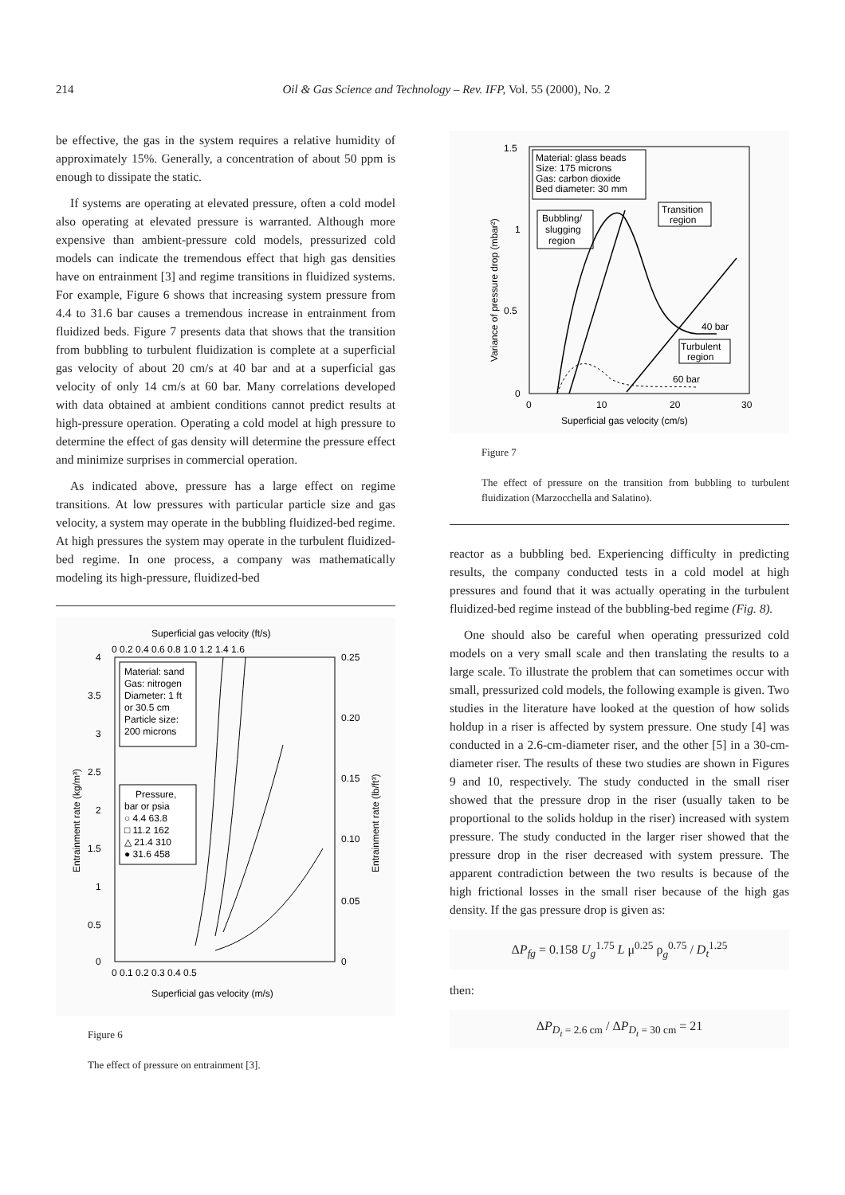214
Oil & Gas Science and Technology – Rev. IFP, Vol. 55 (2000), No. 2
be effective, the gas in the system requires a relative humidity of approximately 15%. Generally, a concentration of about 50 ppm is enough to dissipate the static.
If systems are operating at elevated pressure, often a cold model also operating at elevated pressure is warranted. Although more expensive than ambient-pressure cold models, pressurized cold models can indicate the tremendous effect that high gas densities have on entrainment [3] and regime transitions in fluidized systems. For example, Figure 6 shows that increasing system pressure from 4.4 to 31.6 bar causes a tremendous increase in entrainment from fluidized beds. Figure 7 presents data that shows that the transition from bubbling to turbulent fluidization is complete at a superficial gas velocity of about 20 cm/s at 40 bar and at a superficial gas velocity of only 14 cm/s at 60 bar. Many correlations developed with data obtained at ambient conditions cannot predict results at high-pressure operation. Operating a cold model at high pressure to determine the effect of gas density will determine the pressure effect and minimize surprises in commercial operation.
As indicated above, pressure has a large effect on regime transitions. At low pressures with particular particle size and gas velocity, a system may operate in the bubbling fluidized-bed regime. At high pressures the system may operate in the turbulent fluidized-bed regime. In one process, a company was mathematically modeling its high-pressure, fluidized-bed
Superficial gas velocity (ft/s)
0 0.2 0.4 0.6 0.8 1.0 1.2 1.4 1.6
0
0.5
1
1.5
2
2.5
3
3.5
4
0
0.05
0.10
0.15
0.20
0.25
0 0.1 0.2 0.3 0.4 0.5
Superficial gas velocity (m/s)
Entrainment rate (kg/m³)
Entrainment rate (lb/ft³)
Material: sand
Gas: nitrogen
Diameter: 1 ft
or 30.5 cm
Particle size:
200 microns
Pressure,
bar or psia
○ 4.4 63.8
□ 11.2 162
△ 21.4 310
● 31.6 458
Figure 6
The effect of pressure on entrainment [3].
1.5
1
0.5
0
0
10
20
30
Superficial gas velocity (cm/s)
Variance of pressure drop (mbar²)
Material: glass beads
Size: 175 microns
Gas: carbon dioxide
Bed diameter: 30 mm
Bubbling/
slugging
region
Transition
region
40 bar
Turbulent
region
60 bar
Figure 7
The effect of pressure on the transition from bubbling to turbulent fluidization (Marzocchella and Salatino).
reactor as a bubbling bed. Experiencing difficulty in predicting results, the company conducted tests in a cold model at high pressures and found that it was actually operating in the turbulent fluidized-bed regime instead of the bubbling-bed regime (Fig. 8).
One should also be careful when operating pressurized cold models on a very small scale and then translating the results to a large scale. To illustrate the problem that can sometimes occur with small, pressurized cold models, the following example is given. Two studies in the literature have looked at the question of how solids holdup in a riser is affected by system pressure. One study [4] was conducted in a 2.6-cm-diameter riser, and the other [5] in a 30-cm-diameter riser. The results of these two studies are shown in Figures 9 and 10, respectively. The study conducted in the small riser showed that the pressure drop in the riser (usually taken to be proportional to the solids holdup in the riser) increased with system pressure. The study conducted in the larger riser showed that the pressure drop in the riser decreased with system pressure. The apparent contradiction between the two results is because of the high frictional losses in the small riser because of the high gas density. If the gas pressure drop is given as:
ΔP<sub>fg</sub> = 0.158 U<sub>g</sub><sup>1.75</sup> L μ<sup>0.25</sup> ρ<sub>g</sub><sup>0.75</sup> / D<sub>t</sub><sup>1.25</sup>
then:
ΔP<sub>D<sub>t</sub> = 2.6 cm</sub> / ΔP<sub>D<sub>t</sub> = 30 cm</sub> = 21